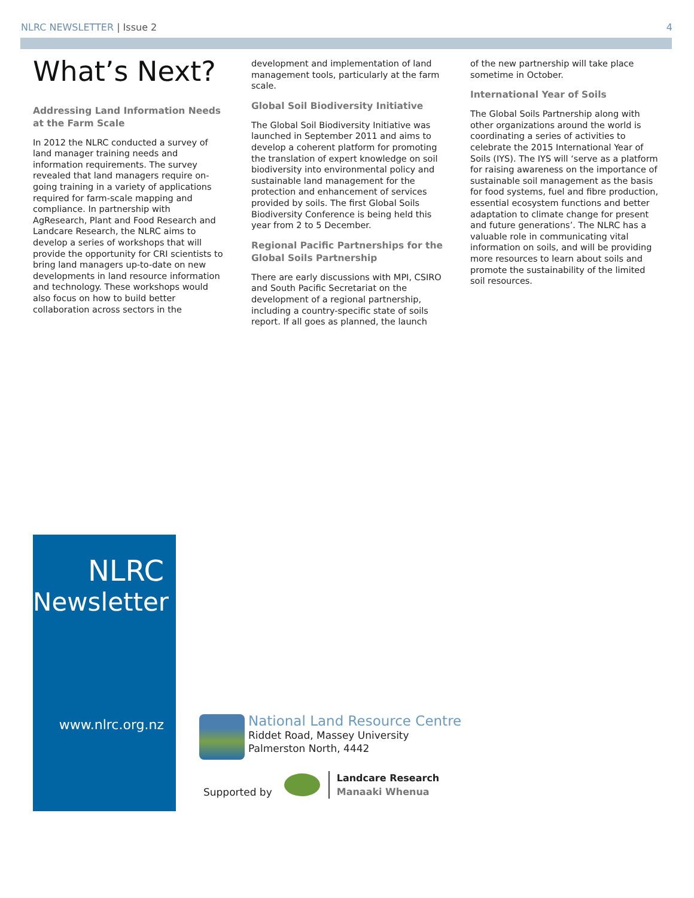NLRC NEWSLETTER | Issue 2 4
What’s Next?
Addressing Land Information Needs at the Farm Scale
In 2012 the NLRC conducted a survey of land manager training needs and information requirements. The survey revealed that land managers require on-going training in a variety of applications required for farm-scale mapping and compliance. In partnership with AgResearch, Plant and Food Research and Landcare Research, the NLRC aims to develop a series of workshops that will provide the opportunity for CRI scientists to bring land managers up-to-date on new developments in land resource information and technology. These workshops would also focus on how to build better collaboration across sectors in the
development and implementation of land management tools, particularly at the farm scale.
Global Soil Biodiversity Initiative
The Global Soil Biodiversity Initiative was launched in September 2011 and aims to develop a coherent platform for promoting the translation of expert knowledge on soil biodiversity into environmental policy and sustainable land management for the protection and enhancement of services provided by soils. The first Global Soils Biodiversity Conference is being held this year from 2 to 5 December.
Regional Pacific Partnerships for the Global Soils Partnership
There are early discussions with MPI, CSIRO and South Pacific Secretariat on the development of a regional partnership, including a country-specific state of soils report. If all goes as planned, the launch
of the new partnership will take place sometime in October.
International Year of Soils
The Global Soils Partnership along with other organizations around the world is coordinating a series of activities to celebrate the 2015 International Year of Soils (IYS). The IYS will ‘serve as a platform for raising awareness on the importance of sustainable soil management as the basis for food systems, fuel and fibre production, essential ecosystem functions and better adaptation to climate change for present and future generations’. The NLRC has a valuable role in communicating vital information on soils, and will be providing more resources to learn about soils and promote the sustainability of the limited soil resources.
NLRC
Newsletter
www.nlrc.org.nz
National Land Resource Centre
Riddet Road, Massey University
Palmerston North, 4442
Supported by
Landcare Research
Manaaki Whenua